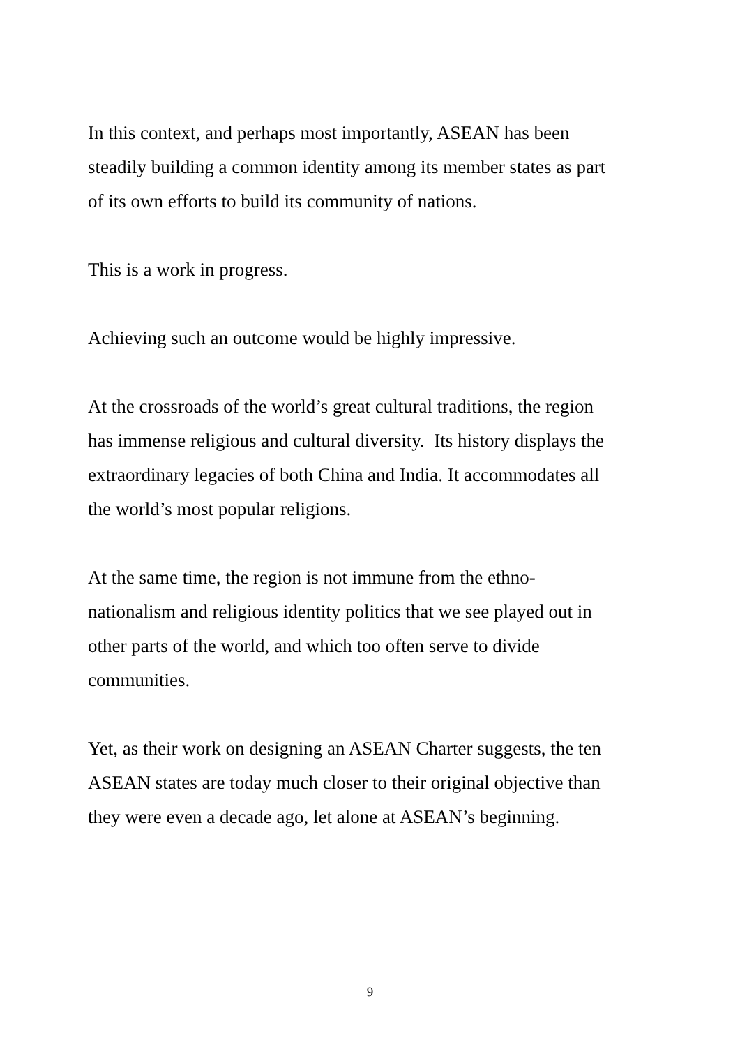In this context, and perhaps most importantly, ASEAN has been
steadily building a common identity among its member states as part
of its own efforts to build its community of nations.
This is a work in progress.
Achieving such an outcome would be highly impressive.
At the crossroads of the world’s great cultural traditions, the region
has immense religious and cultural diversity. Its history displays the
extraordinary legacies of both China and India. It accommodates all
the world’s most popular religions.
At the same time, the region is not immune from the ethno-
nationalism and religious identity politics that we see played out in
other parts of the world, and which too often serve to divide
communities.
Yet, as their work on designing an ASEAN Charter suggests, the ten
ASEAN states are today much closer to their original objective than
they were even a decade ago, let alone at ASEAN’s beginning.
9